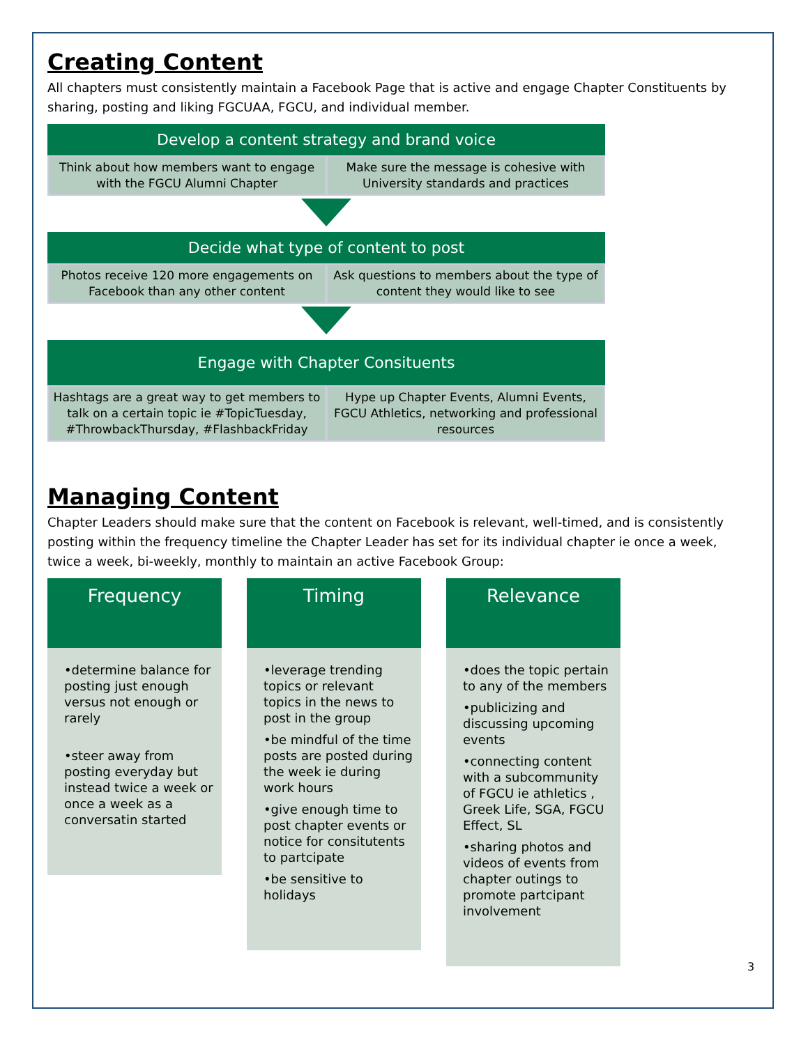Creating Content
All chapters must consistently maintain a Facebook Page that is active and engage Chapter Constituents by sharing, posting and liking FGCUAA, FGCU, and individual member.
Develop a content strategy and brand voice
Think about how members want to engage with the FGCU Alumni Chapter
Make sure the message is cohesive with University standards and practices
Decide what type of content to post
Photos receive 120 more engagements on Facebook than any other content
Ask questions to members about the type of content they would like to see
Engage with Chapter Consituents
Hashtags are a great way to get members to talk on a certain topic ie #TopicTuesday, #ThrowbackThursday, #FlashbackFriday
Hype up Chapter Events, Alumni Events, FGCU Athletics, networking and professional resources
Managing Content
Chapter Leaders should make sure that the content on Facebook is relevant, well-timed, and is consistently posting within the frequency timeline the Chapter Leader has set for its individual chapter ie once a week, twice a week, bi-weekly, monthly to maintain an active Facebook Group:
Frequency
•determine balance for posting just enough versus not enough or rarely
•steer away from posting everyday but instead twice a week or once a week as a conversatin started
Timing
•leverage trending topics or relevant topics in the news to post in the group
•be mindful of the time posts are posted during the week ie during work hours
•give enough time to post chapter events or notice for consitutents to partcipate
•be sensitive to holidays
Relevance
•does the topic pertain to any of the members
•publicizing and discussing upcoming events
•connecting content with a subcommunity of FGCU ie athletics , Greek Life, SGA, FGCU Effect, SL
•sharing photos and videos of events from chapter outings to promote partcipant involvement
3